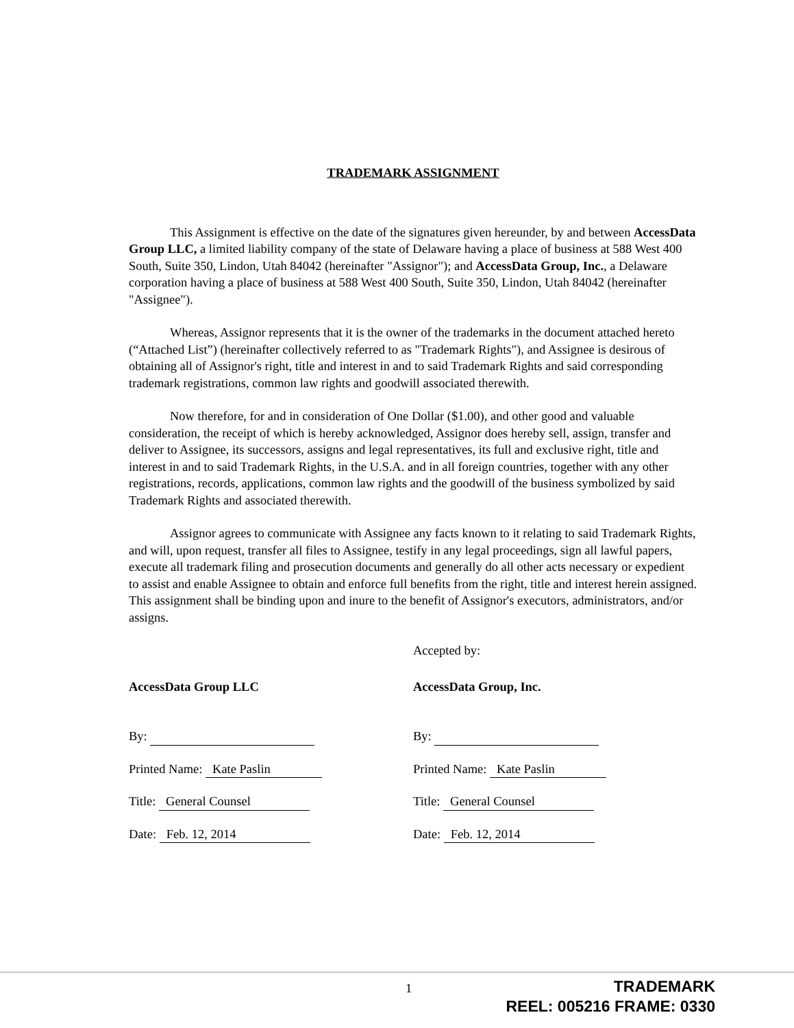TRADEMARK ASSIGNMENT
This Assignment is effective on the date of the signatures given hereunder, by and between AccessData Group LLC, a limited liability company of the state of Delaware having a place of business at 588 West 400 South, Suite 350, Lindon, Utah 84042 (hereinafter "Assignor"); and AccessData Group, Inc., a Delaware corporation having a place of business at 588 West 400 South, Suite 350, Lindon, Utah 84042 (hereinafter "Assignee").
Whereas, Assignor represents that it is the owner of the trademarks in the document attached hereto (“Attached List”) (hereinafter collectively referred to as "Trademark Rights"), and Assignee is desirous of obtaining all of Assignor's right, title and interest in and to said Trademark Rights and said corresponding trademark registrations, common law rights and goodwill associated therewith.
Now therefore, for and in consideration of One Dollar ($1.00), and other good and valuable consideration, the receipt of which is hereby acknowledged, Assignor does hereby sell, assign, transfer and deliver to Assignee, its successors, assigns and legal representatives, its full and exclusive right, title and interest in and to said Trademark Rights, in the U.S.A. and in all foreign countries, together with any other registrations, records, applications, common law rights and the goodwill of the business symbolized by said Trademark Rights and associated therewith.
Assignor agrees to communicate with Assignee any facts known to it relating to said Trademark Rights, and will, upon request, transfer all files to Assignee, testify in any legal proceedings, sign all lawful papers, execute all trademark filing and prosecution documents and generally do all other acts necessary or expedient to assist and enable Assignee to obtain and enforce full benefits from the right, title and interest herein assigned. This assignment shall be binding upon and inure to the benefit of Assignor's executors, administrators, and/or assigns.
AccessData Group LLC
By:
Printed Name: Kate Paslin
Title: General Counsel
Date: Feb. 12, 2014
Accepted by:
AccessData Group, Inc.
By:
Printed Name: Kate Paslin
Title: General Counsel
Date: Feb. 12, 2014
1
TRADEMARK
REEL: 005216 FRAME: 0330